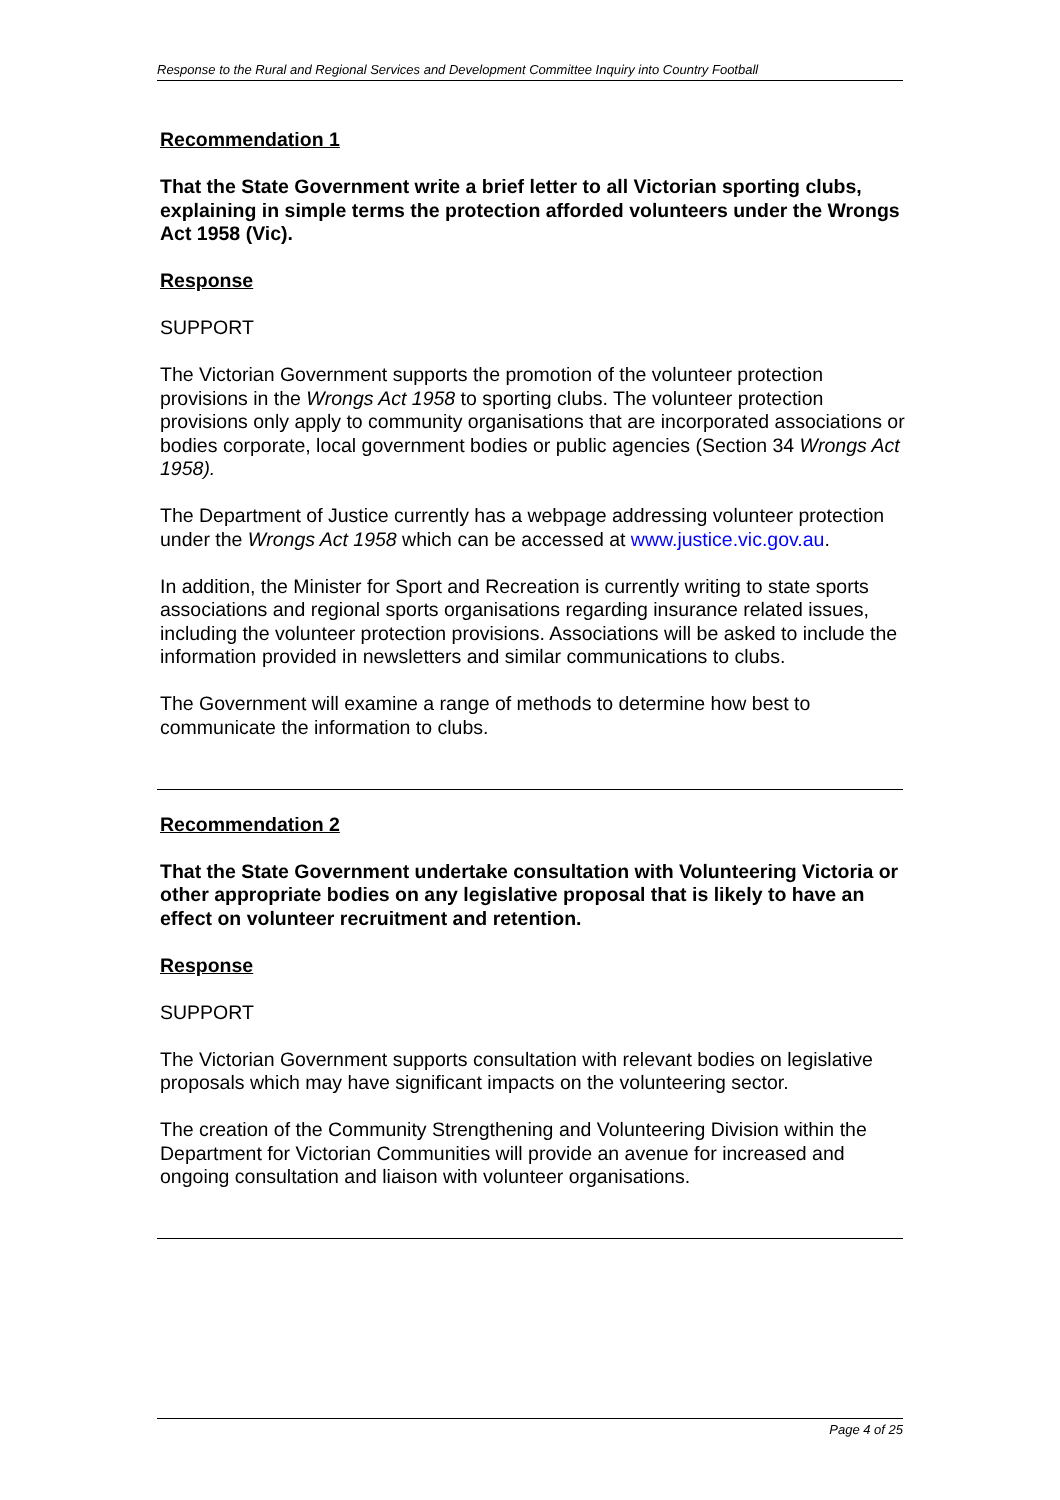Response to the Rural and Regional Services and Development Committee Inquiry into Country Football
Recommendation 1
That the State Government write a brief letter to all Victorian sporting clubs, explaining in simple terms the protection afforded volunteers under the Wrongs Act 1958 (Vic).
Response
SUPPORT
The Victorian Government supports the promotion of the volunteer protection provisions in the Wrongs Act 1958 to sporting clubs. The volunteer protection provisions only apply to community organisations that are incorporated associations or bodies corporate, local government bodies or public agencies (Section 34 Wrongs Act 1958).
The Department of Justice currently has a webpage addressing volunteer protection under the Wrongs Act 1958 which can be accessed at www.justice.vic.gov.au.
In addition, the Minister for Sport and Recreation is currently writing to state sports associations and regional sports organisations regarding insurance related issues, including the volunteer protection provisions. Associations will be asked to include the information provided in newsletters and similar communications to clubs.
The Government will examine a range of methods to determine how best to communicate the information to clubs.
Recommendation 2
That the State Government undertake consultation with Volunteering Victoria or other appropriate bodies on any legislative proposal that is likely to have an effect on volunteer recruitment and retention.
Response
SUPPORT
The Victorian Government supports consultation with relevant bodies on legislative proposals which may have significant impacts on the volunteering sector.
The creation of the Community Strengthening and Volunteering Division within the Department for Victorian Communities will provide an avenue for increased and ongoing consultation and liaison with volunteer organisations.
Page 4 of 25